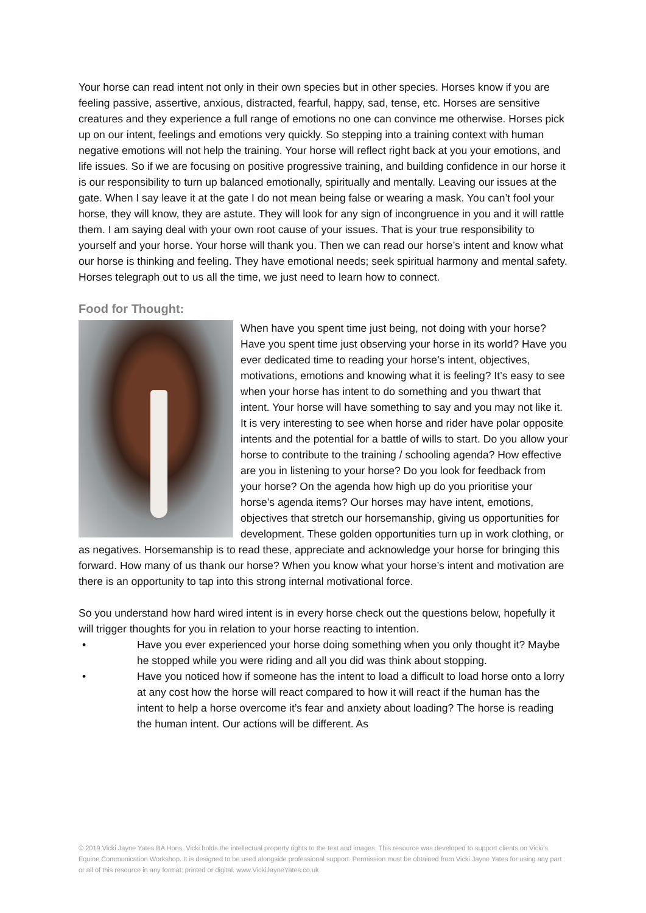Your horse can read intent not only in their own species but in other species. Horses know if you are feeling passive, assertive, anxious, distracted, fearful, happy, sad, tense, etc. Horses are sensitive creatures and they experience a full range of emotions no one can convince me otherwise. Horses pick up on our intent, feelings and emotions very quickly. So stepping into a training context with human negative emotions will not help the training. Your horse will reflect right back at you your emotions, and life issues. So if we are focusing on positive progressive training, and building confidence in our horse it is our responsibility to turn up balanced emotionally, spiritually and mentally. Leaving our issues at the gate. When I say leave it at the gate I do not mean being false or wearing a mask. You can’t fool your horse, they will know, they are astute. They will look for any sign of incongruence in you and it will rattle them. I am saying deal with your own root cause of your issues. That is your true responsibility to yourself and your horse. Your horse will thank you. Then we can read our horse’s intent and know what our horse is thinking and feeling. They have emotional needs; seek spiritual harmony and mental safety. Horses telegraph out to us all the time, we just need to learn how to connect.
Food for Thought:
When have you spent time just being, not doing with your horse? Have you spent time just observing your horse in its world? Have you ever dedicated time to reading your horse’s intent, objectives, motivations, emotions and knowing what it is feeling? It’s easy to see when your horse has intent to do something and you thwart that intent. Your horse will have something to say and you may not like it. It is very interesting to see when horse and rider have polar opposite intents and the potential for a battle of wills to start. Do you allow your horse to contribute to the training / schooling agenda? How effective are you in listening to your horse? Do you look for feedback from your horse? On the agenda how high up do you prioritise your horse’s agenda items? Our horses may have intent, emotions, objectives that stretch our horsemanship, giving us opportunities for development. These golden opportunities turn up in work clothing, or as negatives. Horsemanship is to read these, appreciate and acknowledge your horse for bringing this forward. How many of us thank our horse? When you know what your horse’s intent and motivation are there is an opportunity to tap into this strong internal motivational force.
So you understand how hard wired intent is in every horse check out the questions below, hopefully it will trigger thoughts for you in relation to your horse reacting to intention.
• Have you ever experienced your horse doing something when you only thought it? Maybe he stopped while you were riding and all you did was think about stopping.
• Have you noticed how if someone has the intent to load a difficult to load horse onto a lorry at any cost how the horse will react compared to how it will react if the human has the intent to help a horse overcome it’s fear and anxiety about loading? The horse is reading the human intent. Our actions will be different. As
© 2019 Vicki Jayne Yates BA Hons. Vicki holds the intellectual property rights to the text and images. This resource was developed to support clients on Vicki’s Equine Communication Workshop. It is designed to be used alongside professional support. Permission must be obtained from Vicki Jayne Yates for using any part or all of this resource in any format: printed or digital. www.VickiJayneYates.co.uk